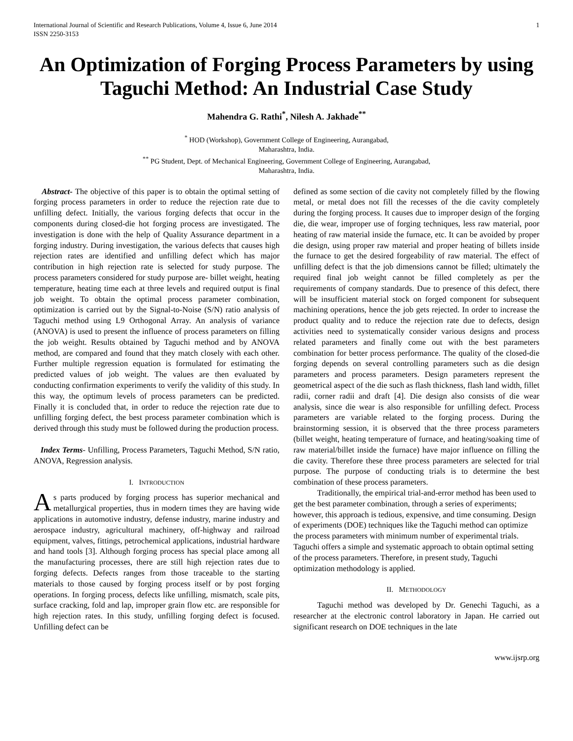International Journal of Scientific and Research Publications, Volume 4, Issue 6, June 2014
ISSN 2250-3153 1
An Optimization of Forging Process Parameters by using Taguchi Method: An Industrial Case Study
Mahendra G. Rathi<sup>*</sup>, Nilesh A. Jakhade<sup>**</sup>
<sup>*</sup> HOD (Workshop), Government College of Engineering, Aurangabad,
Maharashtra, India.
<sup>**</sup> PG Student, Dept. of Mechanical Engineering, Government College of Engineering, Aurangabad,
Maharashtra, India.
Abstract- The objective of this paper is to obtain the optimal setting of forging process parameters in order to reduce the rejection rate due to unfilling defect. Initially, the various forging defects that occur in the components during closed-die hot forging process are investigated. The investigation is done with the help of Quality Assurance department in a forging industry. During investigation, the various defects that causes high rejection rates are identified and unfilling defect which has major contribution in high rejection rate is selected for study purpose. The process parameters considered for study purpose are- billet weight, heating temperature, heating time each at three levels and required output is final job weight. To obtain the optimal process parameter combination, optimization is carried out by the Signal-to-Noise (S/N) ratio analysis of Taguchi method using L9 Orthogonal Array. An analysis of variance (ANOVA) is used to present the influence of process parameters on filling the job weight. Results obtained by Taguchi method and by ANOVA method, are compared and found that they match closely with each other. Further multiple regression equation is formulated for estimating the predicted values of job weight. The values are then evaluated by conducting confirmation experiments to verify the validity of this study. In this way, the optimum levels of process parameters can be predicted. Finally it is concluded that, in order to reduce the rejection rate due to unfilling forging defect, the best process parameter combination which is derived through this study must be followed during the production process.
Index Terms- Unfilling, Process Parameters, Taguchi Method, S/N ratio, ANOVA, Regression analysis.
I. INTRODUCTION
As parts produced by forging process has superior mechanical and metallurgical properties, thus in modern times they are having wide applications in automotive industry, defense industry, marine industry and aerospace industry, agricultural machinery, off-highway and railroad equipment, valves, fittings, petrochemical applications, industrial hardware and hand tools [3]. Although forging process has special place among all the manufacturing processes, there are still high rejection rates due to forging defects. Defects ranges from those traceable to the starting materials to those caused by forging process itself or by post forging operations. In forging process, defects like unfilling, mismatch, scale pits, surface cracking, fold and lap, improper grain flow etc. are responsible for high rejection rates. In this study, unfilling forging defect is focused. Unfilling defect can be
defined as some section of die cavity not completely filled by the flowing metal, or metal does not fill the recesses of the die cavity completely during the forging process. It causes due to improper design of the forging die, die wear, improper use of forging techniques, less raw material, poor heating of raw material inside the furnace, etc. It can be avoided by proper die design, using proper raw material and proper heating of billets inside the furnace to get the desired forgeability of raw material. The effect of unfilling defect is that the job dimensions cannot be filled; ultimately the required final job weight cannot be filled completely as per the requirements of company standards. Due to presence of this defect, there will be insufficient material stock on forged component for subsequent machining operations, hence the job gets rejected. In order to increase the product quality and to reduce the rejection rate due to defects, design activities need to systematically consider various designs and process related parameters and finally come out with the best parameters combination for better process performance. The quality of the closed-die forging depends on several controlling parameters such as die design parameters and process parameters. Design parameters represent the geometrical aspect of the die such as flash thickness, flash land width, fillet radii, corner radii and draft [4]. Die design also consists of die wear analysis, since die wear is also responsible for unfilling defect. Process parameters are variable related to the forging process. During the brainstorming session, it is observed that the three process parameters (billet weight, heating temperature of furnace, and heating/soaking time of raw material/billet inside the furnace) have major influence on filling the die cavity. Therefore these three process parameters are selected for trial purpose. The purpose of conducting trials is to determine the best combination of these process parameters.
Traditionally, the empirical trial-and-error method has been used to get the best parameter combination, through a series of experiments; however, this approach is tedious, expensive, and time consuming. Design of experiments (DOE) techniques like the Taguchi method can optimize the process parameters with minimum number of experimental trials. Taguchi offers a simple and systematic approach to obtain optimal setting of the process parameters. Therefore, in present study, Taguchi optimization methodology is applied.
II. METHODOLOGY
Taguchi method was developed by Dr. Genechi Taguchi, as a researcher at the electronic control laboratory in Japan. He carried out significant research on DOE techniques in the late
www.ijsrp.org